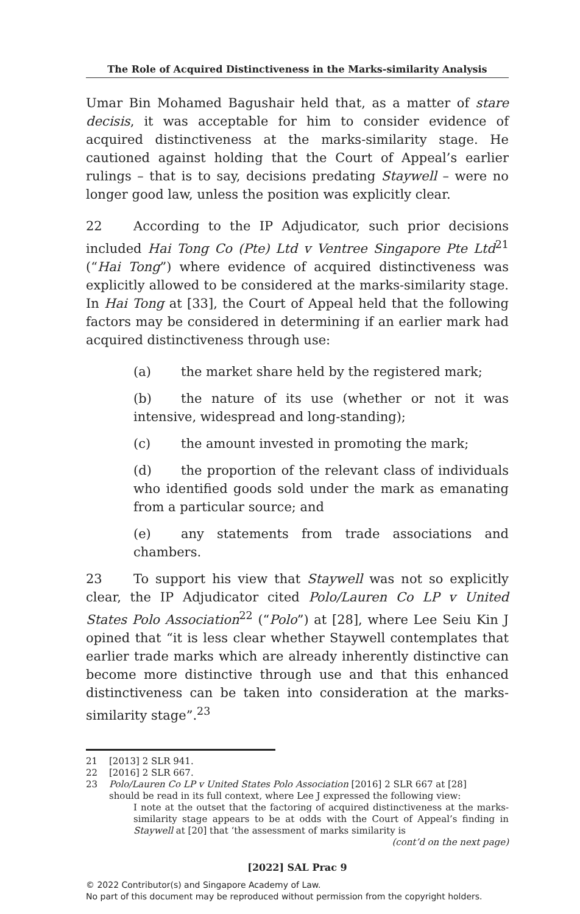The Role of Acquired Distinctiveness in the Marks-similarity Analysis
Umar Bin Mohamed Bagushair held that, as a matter of stare decisis, it was acceptable for him to consider evidence of acquired distinctiveness at the marks-similarity stage. He cautioned against holding that the Court of Appeal’s earlier rulings – that is to say, decisions predating Staywell – were no longer good law, unless the position was explicitly clear.
22 According to the IP Adjudicator, such prior decisions included Hai Tong Co (Pte) Ltd v Ventree Singapore Pte Ltd<sup>21</sup> (“Hai Tong”) where evidence of acquired distinctiveness was explicitly allowed to be considered at the marks-similarity stage. In Hai Tong at [33], the Court of Appeal held that the following factors may be considered in determining if an earlier mark had acquired distinctiveness through use:
(a) the market share held by the registered mark;
(b) the nature of its use (whether or not it was intensive, widespread and long-standing);
(c) the amount invested in promoting the mark;
(d) the proportion of the relevant class of individuals who identified goods sold under the mark as emanating from a particular source; and
(e) any statements from trade associations and chambers.
23 To support his view that Staywell was not so explicitly clear, the IP Adjudicator cited Polo/Lauren Co LP v United States Polo Association<sup>22</sup> (“Polo”) at [28], where Lee Seiu Kin J opined that “it is less clear whether Staywell contemplates that earlier trade marks which are already inherently distinctive can become more distinctive through use and that this enhanced distinctiveness can be taken into consideration at the marks-similarity stage”.<sup>23</sup>
21 [2013] 2 SLR 941.
22 [2016] 2 SLR 667.
23 Polo/Lauren Co LP v United States Polo Association [2016] 2 SLR 667 at [28]
should be read in its full context, where Lee J expressed the following view:
I note at the outset that the factoring of acquired distinctiveness at the marks-similarity stage appears to be at odds with the Court of Appeal’s finding in Staywell at [20] that ‘the assessment of marks similarity is
(cont’d on the next page)
[2022] SAL Prac 9
© 2022 Contributor(s) and Singapore Academy of Law.
No part of this document may be reproduced without permission from the copyright holders.